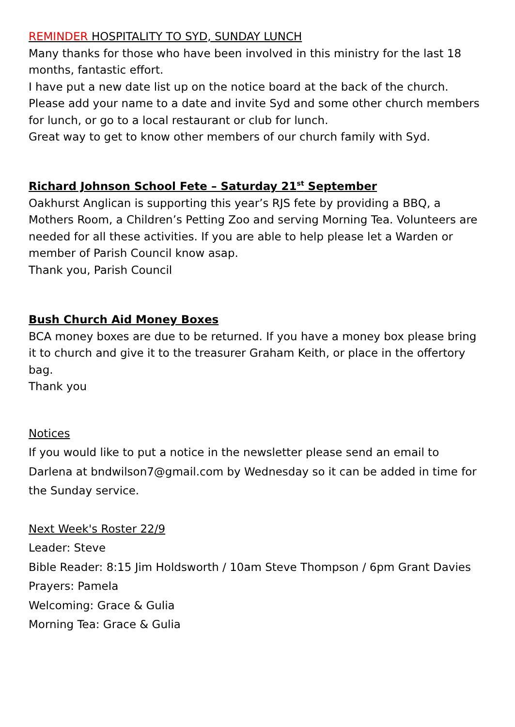REMINDER HOSPITALITY TO SYD, SUNDAY LUNCH
Many thanks for those who have been involved in this ministry for the last 18 months, fantastic effort.
I have put a new date list up on the notice board at the back of the church.
Please add your name to a date and invite Syd and some other church members for lunch, or go to a local restaurant or club for lunch.
Great way to get to know other members of our church family with Syd.
Richard Johnson School Fete – Saturday 21<sup>st</sup> September
Oakhurst Anglican is supporting this year’s RJS fete by providing a BBQ, a Mothers Room, a Children’s Petting Zoo and serving Morning Tea. Volunteers are needed for all these activities. If you are able to help please let a Warden or member of Parish Council know asap.
Thank you, Parish Council
Bush Church Aid Money Boxes
BCA money boxes are due to be returned. If you have a money box please bring it to church and give it to the treasurer Graham Keith, or place in the offertory bag.
Thank you
Notices
If you would like to put a notice in the newsletter please send an email to Darlena at bndwilson7@gmail.com by Wednesday so it can be added in time for the Sunday service.
Next Week's Roster 22/9
Leader: Steve
Bible Reader: 8:15 Jim Holdsworth / 10am Steve Thompson / 6pm Grant Davies
Prayers: Pamela
Welcoming: Grace & Gulia
Morning Tea: Grace & Gulia